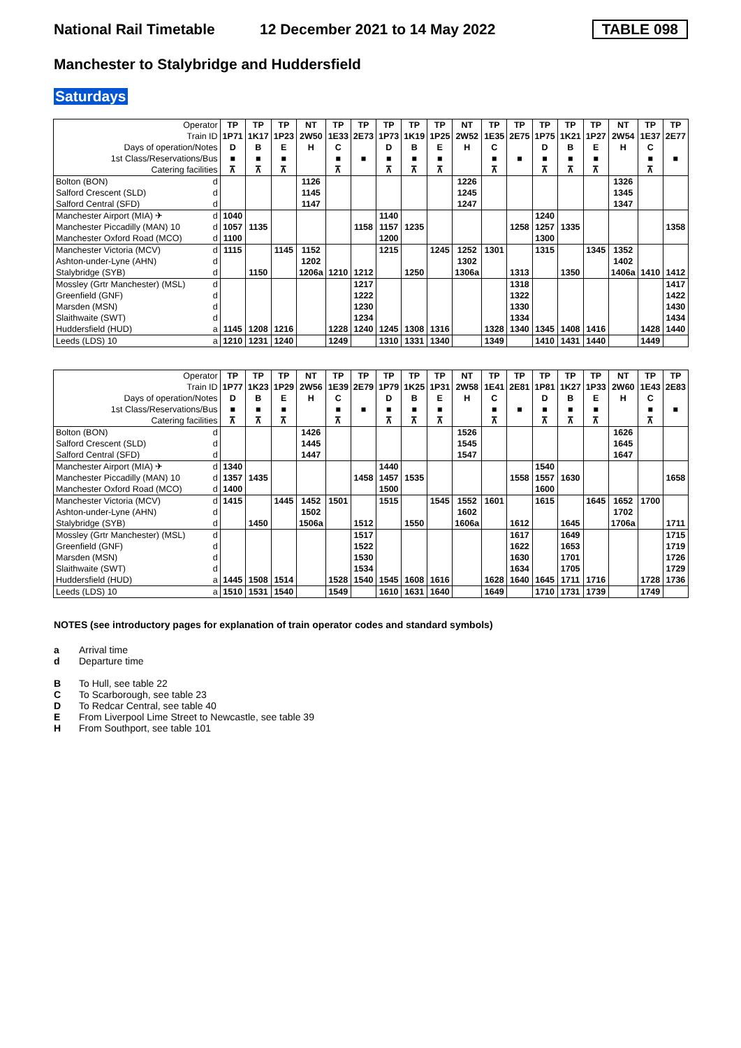National Rail Timetable 12 December 2021 to 14 May 2022 TABLE 098
Manchester to Stalybridge and Huddersfield
Saturdays
| Operator | | TP | TP | TP | NT | TP | TP | TP | TP | TP | NT | TP | TP | TP | TP | TP | NT | TP | TP |
| Train ID | | 1P71 | 1K17 | 1P23 | 2W50 | 1E33 | 2E73 | 1P73 | 1K19 | 1P25 | 2W52 | 1E35 | 2E75 | 1P75 | 1K21 | 1P27 | 2W54 | 1E37 | 2E77 |
| Days of operation/Notes | | D | B | E | H | C | | D | B | E | H | C | | D | B | E | H | C | |
| 1st Class/Reservations/Bus | | ■ | ■ | ■ | | ■ | ■ | ■ | ■ | ■ | | ■ | ■ | ■ | ■ | ■ | | ■ | ■ |
| Catering facilities | | ⊼ | ⊼ | ⊼ | | ⊼ | | ⊼ | ⊼ | ⊼ | | ⊼ | | ⊼ | ⊼ | ⊼ | | ⊼ | |
| Bolton (BON) | d | | | | 1126 | | | | | | 1226 | | | | | | 1326 | | |
| Salford Crescent (SLD) | d | | | | 1145 | | | | | | 1245 | | | | | | 1345 | | |
| Salford Central (SFD) | d | | | | 1147 | | | | | | 1247 | | | | | | 1347 | | |
| Manchester Airport (MIA) ✈ | d | 1040 | | | | | | 1140 | | | | | | 1240 | | | | | |
| Manchester Piccadilly (MAN) 10 | d | 1057 | 1135 | | | | 1158 | 1157 | 1235 | | | | 1258 | 1257 | 1335 | | | | 1358 |
| Manchester Oxford Road (MCO) | d | 1100 | | | | | | 1200 | | | | | | 1300 | | | | | |
| Manchester Victoria (MCV) | d | 1115 | | 1145 | 1152 | | | 1215 | | 1245 | 1252 | 1301 | | 1315 | | 1345 | 1352 | | |
| Ashton-under-Lyne (AHN) | d | | | | 1202 | | | | | | 1302 | | | | | | 1402 | | |
| Stalybridge (SYB) | d | | 1150 | | 1206a | 1210 | 1212 | | 1250 | | 1306a | | 1313 | | 1350 | | 1406a | 1410 | 1412 |
| Mossley (Grtr Manchester) (MSL) | d | | | | | | 1217 | | | | | | 1318 | | | | | | 1417 |
| Greenfield (GNF) | d | | | | | | 1222 | | | | | | 1322 | | | | | | 1422 |
| Marsden (MSN) | d | | | | | | 1230 | | | | | | 1330 | | | | | | 1430 |
| Slaithwaite (SWT) | d | | | | | | 1234 | | | | | | 1334 | | | | | | 1434 |
| Huddersfield (HUD) | a | 1145 | 1208 | 1216 | | 1228 | 1240 | 1245 | 1308 | 1316 | | 1328 | 1340 | 1345 | 1408 | 1416 | | 1428 | 1440 |
| Leeds (LDS) 10 | a | 1210 | 1231 | 1240 | | 1249 | | 1310 | 1331 | 1340 | | 1349 | | 1410 | 1431 | 1440 | | 1449 | |
| Operator | | TP | TP | TP | NT | TP | TP | TP | TP | TP | NT | TP | TP | TP | TP | TP | NT | TP | TP |
| Train ID | | 1P77 | 1K23 | 1P29 | 2W56 | 1E39 | 2E79 | 1P79 | 1K25 | 1P31 | 2W58 | 1E41 | 2E81 | 1P81 | 1K27 | 1P33 | 2W60 | 1E43 | 2E83 |
| Days of operation/Notes | | D | B | E | H | C | | D | B | E | H | C | | D | B | E | H | C | |
| 1st Class/Reservations/Bus | | ■ | ■ | ■ | | ■ | ■ | ■ | ■ | ■ | | ■ | ■ | ■ | ■ | ■ | | ■ | ■ |
| Catering facilities | | ⊼ | ⊼ | ⊼ | | ⊼ | | ⊼ | ⊼ | ⊼ | | ⊼ | | ⊼ | ⊼ | ⊼ | | ⊼ | |
| Bolton (BON) | d | | | | 1426 | | | | | | 1526 | | | | | | 1626 | | |
| Salford Crescent (SLD) | d | | | | 1445 | | | | | | 1545 | | | | | | 1645 | | |
| Salford Central (SFD) | d | | | | 1447 | | | | | | 1547 | | | | | | 1647 | | |
| Manchester Airport (MIA) ✈ | d | 1340 | | | | | | 1440 | | | | | | 1540 | | | | | |
| Manchester Piccadilly (MAN) 10 | d | 1357 | 1435 | | | | 1458 | 1457 | 1535 | | | | 1558 | 1557 | 1630 | | | | 1658 |
| Manchester Oxford Road (MCO) | d | 1400 | | | | | | 1500 | | | | | | 1600 | | | | | |
| Manchester Victoria (MCV) | d | 1415 | | 1445 | 1452 | 1501 | | 1515 | | 1545 | 1552 | 1601 | | 1615 | | 1645 | 1652 | 1700 | |
| Ashton-under-Lyne (AHN) | d | | | | 1502 | | | | | | 1602 | | | | | | 1702 | | |
| Stalybridge (SYB) | d | | 1450 | | 1506a | | 1512 | | 1550 | | 1606a | | 1612 | | 1645 | | 1706a | | 1711 |
| Mossley (Grtr Manchester) (MSL) | d | | | | | | 1517 | | | | | | 1617 | | 1649 | | | | 1715 |
| Greenfield (GNF) | d | | | | | | 1522 | | | | | | 1622 | | 1653 | | | | 1719 |
| Marsden (MSN) | d | | | | | | 1530 | | | | | | 1630 | | 1701 | | | | 1726 |
| Slaithwaite (SWT) | d | | | | | | 1534 | | | | | | 1634 | | 1705 | | | | 1729 |
| Huddersfield (HUD) | a | 1445 | 1508 | 1514 | | 1528 | 1540 | 1545 | 1608 | 1616 | | 1628 | 1640 | 1645 | 1711 | 1716 | | 1728 | 1736 |
| Leeds (LDS) 10 | a | 1510 | 1531 | 1540 | | 1549 | | 1610 | 1631 | 1640 | | 1649 | | 1710 | 1731 | 1739 | | 1749 | |
NOTES (see introductory pages for explanation of train operator codes and standard symbols)
a Arrival time
d Departure time
B To Hull, see table 22
C To Scarborough, see table 23
D To Redcar Central, see table 40
E From Liverpool Lime Street to Newcastle, see table 39
H From Southport, see table 101